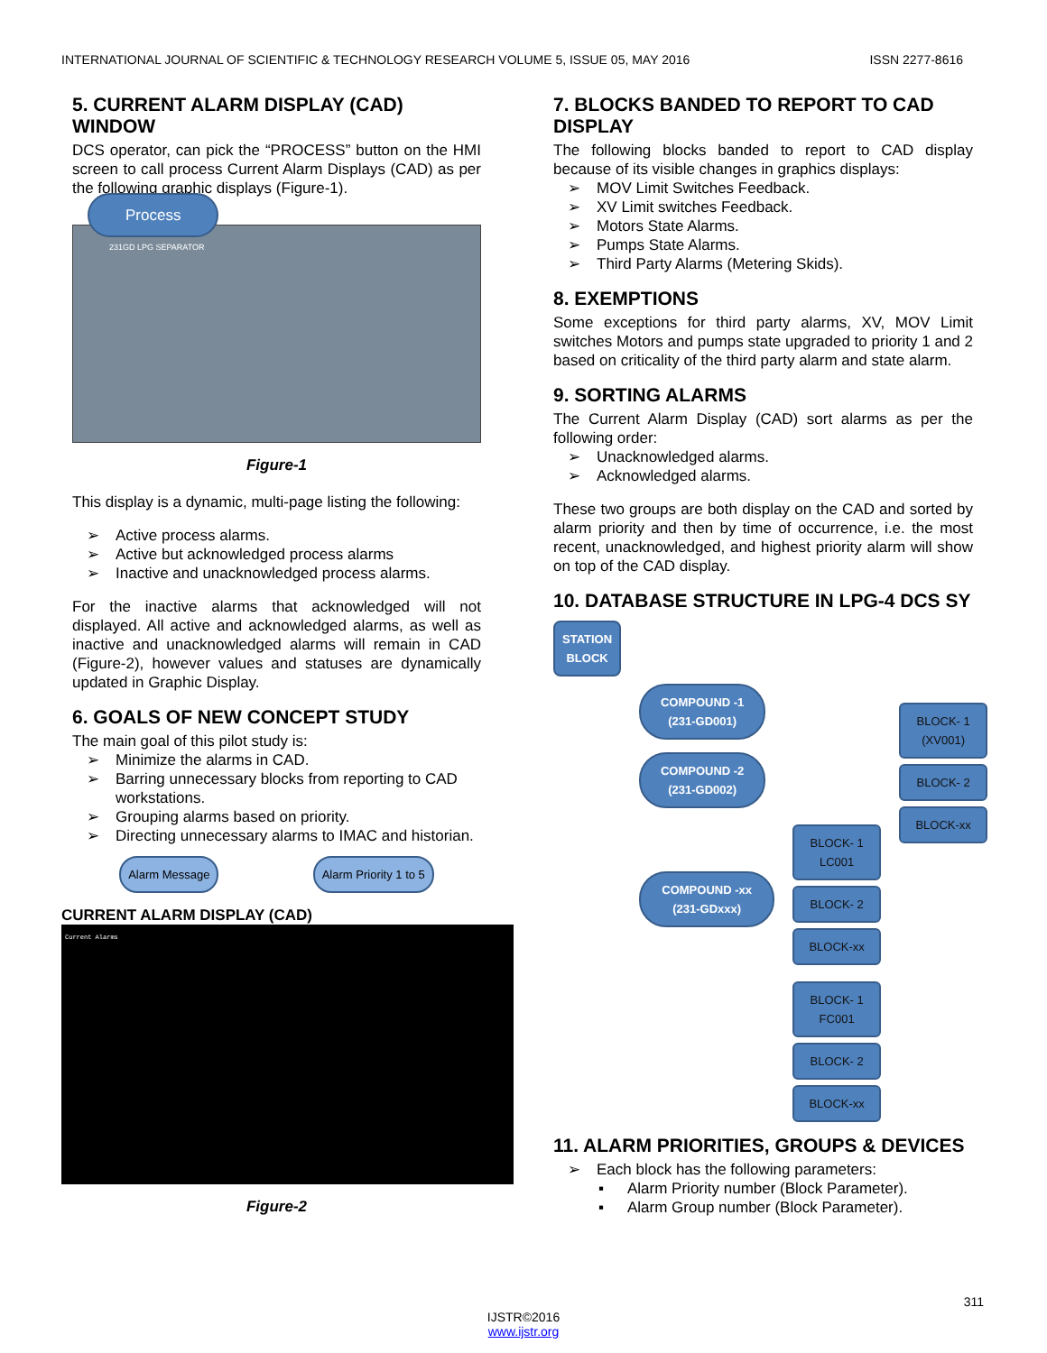INTERNATIONAL JOURNAL OF SCIENTIFIC & TECHNOLOGY RESEARCH VOLUME 5, ISSUE 05, MAY 2016 ISSN 2277-8616
5. CURRENT ALARM DISPLAY (CAD) WINDOW
DCS operator, can pick the “PROCESS” button on the HMI screen to call process Current Alarm Displays (CAD) as per the following graphic displays (Figure-1).
Process
231GD LPG SEPARATOR
Figure-1
This display is a dynamic, multi-page listing the following:
➢ Active process alarms.
➢ Active but acknowledged process alarms
➢ Inactive and unacknowledged process alarms.
For the inactive alarms that acknowledged will not displayed. All active and acknowledged alarms, as well as inactive and unacknowledged alarms will remain in CAD (Figure-2), however values and statuses are dynamically updated in Graphic Display.
6. GOALS OF NEW CONCEPT STUDY
The main goal of this pilot study is:
➢ Minimize the alarms in CAD.
➢ Barring unnecessary blocks from reporting to CAD workstations.
➢ Grouping alarms based on priority.
➢ Directing unnecessary alarms to IMAC and historian.
Alarm Message Alarm Priority 1 to 5
CURRENT ALARM DISPLAY (CAD)
Current Alarms
Figure-2
7. BLOCKS BANDED TO REPORT TO CAD DISPLAY
The following blocks banded to report to CAD display because of its visible changes in graphics displays:
➢ MOV Limit Switches Feedback.
➢ XV Limit switches Feedback.
➢ Motors State Alarms.
➢ Pumps State Alarms.
➢ Third Party Alarms (Metering Skids).
8. EXEMPTIONS
Some exceptions for third party alarms, XV, MOV Limit switches Motors and pumps state upgraded to priority 1 and 2 based on criticality of the third party alarm and state alarm.
9. SORTING ALARMS
The Current Alarm Display (CAD) sort alarms as per the following order:
➢ Unacknowledged alarms.
➢ Acknowledged alarms.
These two groups are both display on the CAD and sorted by alarm priority and then by time of occurrence, i.e. the most recent, unacknowledged, and highest priority alarm will show on top of the CAD display.
10. DATABASE STRUCTURE IN LPG-4 DCS SY
STATION
BLOCK
COMPOUND -1
(231-GD001)
COMPOUND -2
(231-GD002)
COMPOUND -xx
(231-GDxxx)
BLOCK- 1 LC001
BLOCK- 2
BLOCK-xx
BLOCK- 1 FC001
BLOCK- 2
BLOCK-xx
BLOCK- 1 (XV001)
BLOCK- 2
BLOCK-xx
11. ALARM PRIORITIES, GROUPS & DEVICES
➢ Each block has the following parameters:
▪ Alarm Priority number (Block Parameter).
▪ Alarm Group number (Block Parameter).
311
IJSTR©2016
www.ijstr.org